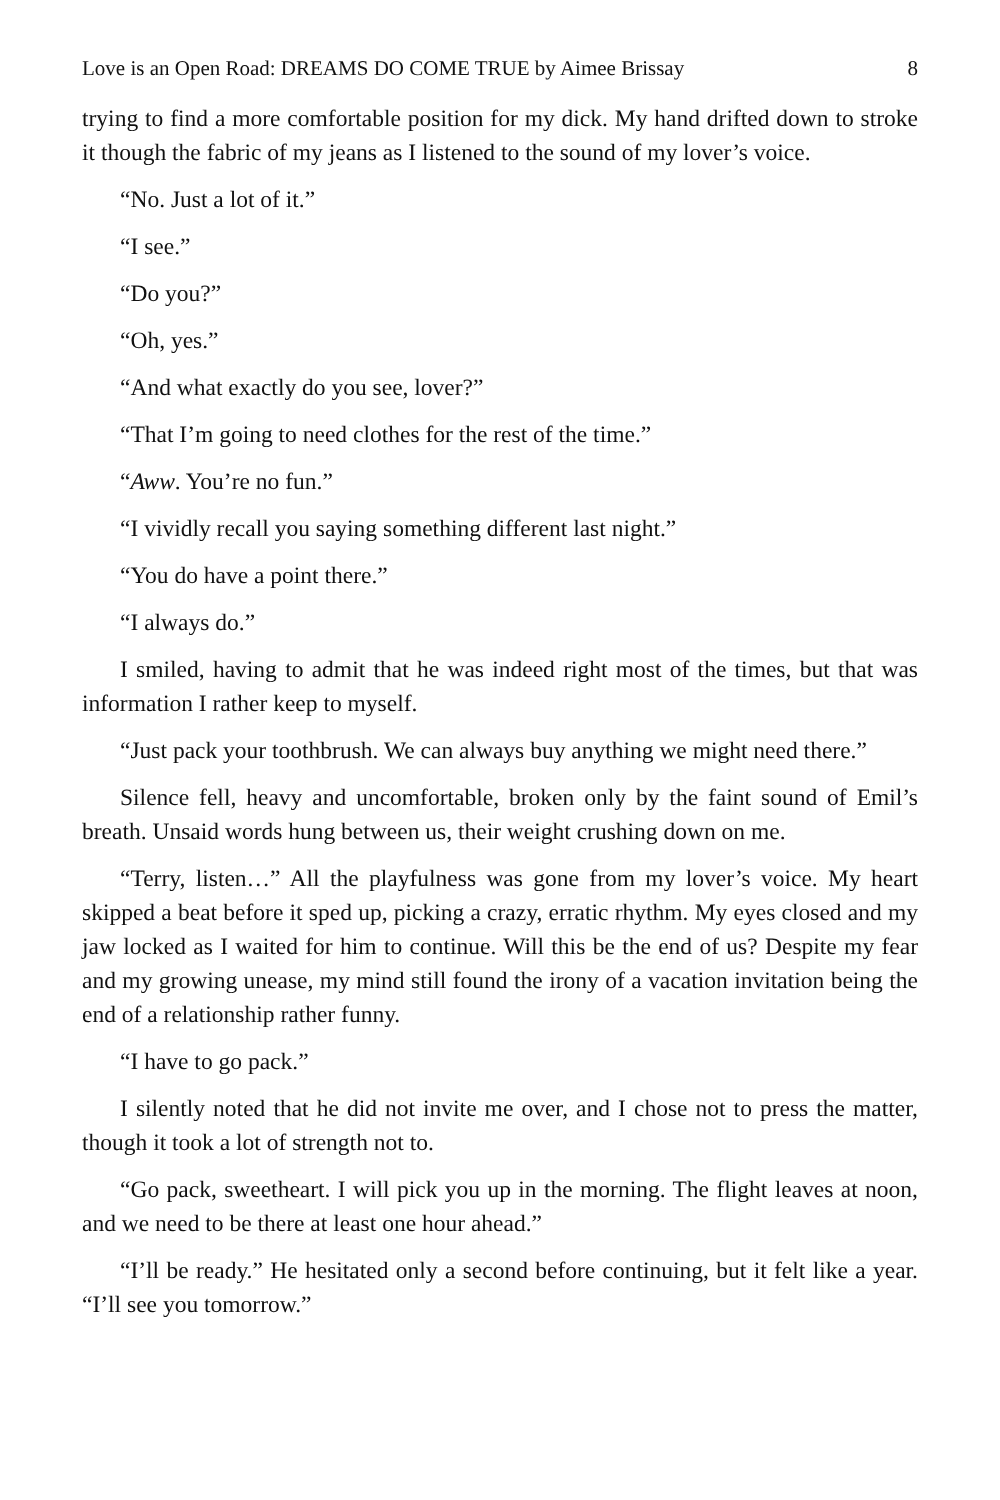Love is an Open Road: DREAMS DO COME TRUE by Aimee Brissay 8
trying to find a more comfortable position for my dick. My hand drifted down to stroke it though the fabric of my jeans as I listened to the sound of my lover’s voice.
“No. Just a lot of it.”
“I see.”
“Do you?”
“Oh, yes.”
“And what exactly do you see, lover?”
“That I’m going to need clothes for the rest of the time.”
“Aww. You’re no fun.”
“I vividly recall you saying something different last night.”
“You do have a point there.”
“I always do.”
I smiled, having to admit that he was indeed right most of the times, but that was information I rather keep to myself.
“Just pack your toothbrush. We can always buy anything we might need there.”
Silence fell, heavy and uncomfortable, broken only by the faint sound of Emil’s breath. Unsaid words hung between us, their weight crushing down on me.
“Terry, listen…” All the playfulness was gone from my lover’s voice. My heart skipped a beat before it sped up, picking a crazy, erratic rhythm. My eyes closed and my jaw locked as I waited for him to continue. Will this be the end of us? Despite my fear and my growing unease, my mind still found the irony of a vacation invitation being the end of a relationship rather funny.
“I have to go pack.”
I silently noted that he did not invite me over, and I chose not to press the matter, though it took a lot of strength not to.
“Go pack, sweetheart. I will pick you up in the morning. The flight leaves at noon, and we need to be there at least one hour ahead.”
“I’ll be ready.” He hesitated only a second before continuing, but it felt like a year. “I’ll see you tomorrow.”